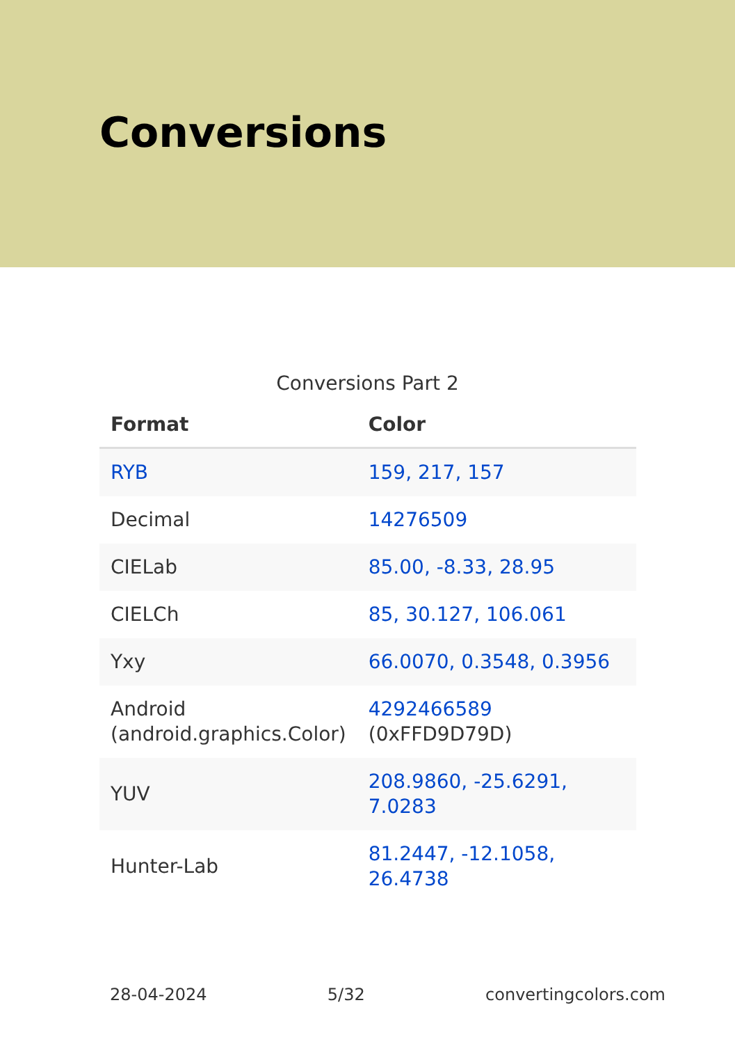Conversions
Conversions Part 2
| Format | Color |
| --- | --- |
| RYB | 159, 217, 157 |
| Decimal | 14276509 |
| CIELab | 85.00, -8.33, 28.95 |
| CIELCh | 85, 30.127, 106.061 |
| Yxy | 66.0070, 0.3548, 0.3956 |
| Android (android.graphics.Color) | 4292466589 (0xFFD9D79D) |
| YUV | 208.9860, -25.6291, 7.0283 |
| Hunter-Lab | 81.2447, -12.1058, 26.4738 |
28-04-2024 5/32 convertingcolors.com